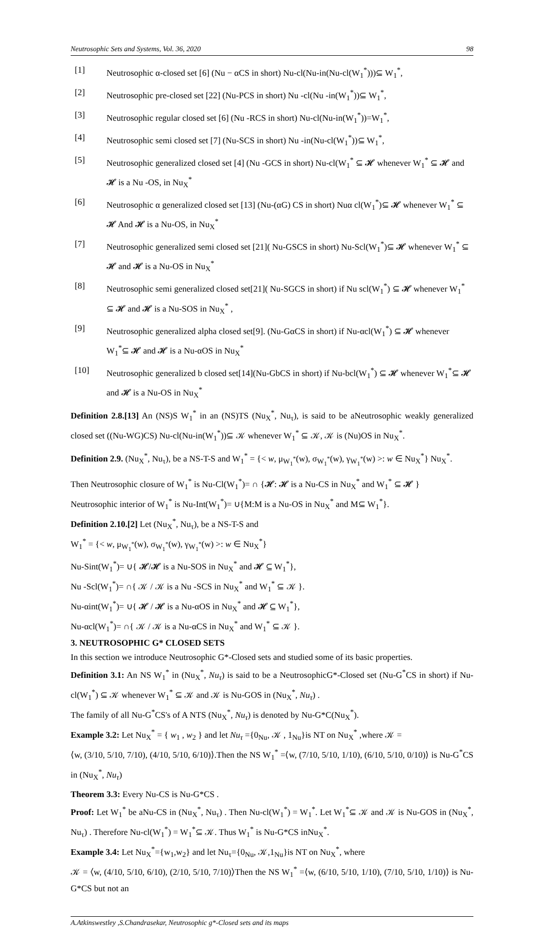Neutrosophic Sets and Systems, Vol. 36, 2020 98
[1] Neutrosophic α-closed set [6] (Nu − αCS in short) Nu-cl(Nu-in(Nu-cl(W<sub>1</sub><sup>*</sup>)))⊆ W<sub>1</sub><sup>*</sup>,
[2] Neutrosophic pre-closed set [22] (Nu-PCS in short) Nu -cl(Nu -in(W<sub>1</sub><sup>*</sup>))⊆ W<sub>1</sub><sup>*</sup>,
[3] Neutrosophic regular closed set [6] (Nu -RCS in short) Nu-cl(Nu-in(W<sub>1</sub><sup>*</sup>))=W<sub>1</sub><sup>*</sup>,
[4] Neutrosophic semi closed set [7] (Nu-SCS in short) Nu -in(Nu-cl(W<sub>1</sub><sup>*</sup>))⊆ W<sub>1</sub><sup>*</sup>,
[5] Neutrosophic generalized closed set [4] (Nu -GCS in short) Nu-cl(W<sub>1</sub><sup>*</sup> ⊆ 𝓗 whenever W<sub>1</sub><sup>*</sup> ⊆ 𝓗 and 𝓗 is a Nu -OS, in Nu<sub>X</sub><sup>*</sup>
[6] Neutrosophic α generalized closed set [13] (Nu-(αG) CS in short) Nuα cl(W<sub>1</sub><sup>*</sup>)⊆ 𝓗 whenever W<sub>1</sub><sup>*</sup> ⊆ 𝓗 And 𝓗 is a Nu-OS, in Nu<sub>X</sub><sup>*</sup>
[7] Neutrosophic generalized semi closed set [21]( Nu-GSCS in short) Nu-Scl(W<sub>1</sub><sup>*</sup>)⊆ 𝓗 whenever W<sub>1</sub><sup>*</sup> ⊆ 𝓗 and 𝓗 is a Nu-OS in Nu<sub>X</sub><sup>*</sup>
[8] Neutrosophic semi generalized closed set[21]( Nu-SGCS in short) if Nu scl(W<sub>1</sub><sup>*</sup>) ⊆ 𝓗 whenever W<sub>1</sub><sup>*</sup> ⊆ 𝓗 and 𝓗 is a Nu-SOS in Nu<sub>X</sub><sup>*</sup> ,
[9] Neutrosophic generalized alpha closed set[9]. (Nu-GαCS in short) if Nu-αcl(W<sub>1</sub><sup>*</sup>) ⊆ 𝓗 whenever W<sub>1</sub><sup>*</sup>⊆ 𝓗 and 𝓗 is a Nu-αOS in Nu<sub>X</sub><sup>*</sup>
[10] Neutrosophic generalized b closed set[14](Nu-GbCS in short) if Nu-bcl(W<sub>1</sub><sup>*</sup>) ⊆ 𝓗 whenever W<sub>1</sub><sup>*</sup>⊆ 𝓗 and 𝓗 is a Nu-OS in Nu<sub>X</sub><sup>*</sup>
Definition 2.8.[13] An (NS)S W<sub>1</sub><sup>*</sup> in an (NS)TS (Nu<sub>X</sub><sup>*</sup>, Nu<sub>τ</sub>), is said to be aNeutrosophic weakly generalized closed set ((Nu-WG)CS) Nu-cl(Nu-in(W<sub>1</sub><sup>*</sup>))⊆ 𝒦 whenever W<sub>1</sub><sup>*</sup> ⊆ 𝒦, 𝒦 is (Nu)OS in Nu<sub>X</sub><sup>*</sup>.
Definition 2.9. (Nu<sub>X</sub><sup>*</sup>, Nu<sub>τ</sub>), be a NS-T-S and W<sub>1</sub><sup>*</sup> = {< w, μ<sub>W<sub>1</sub><sup>*</sup></sub>(w), σ<sub>W<sub>1</sub><sup>*</sup></sub>(w), γ<sub>W<sub>1</sub><sup>*</sup></sub>(w) >: w ∈ Nu<sub>X</sub><sup>*</sup>} Nu<sub>X</sub><sup>*</sup>.
Then Neutrosophic closure of W<sub>1</sub><sup>*</sup> is Nu-Cl(W<sub>1</sub><sup>*</sup>)= ∩ {𝓗: 𝓗 is a Nu-CS in Nu<sub>X</sub><sup>*</sup> and W<sub>1</sub><sup>*</sup> ⊆ 𝓗 }
Neutrosophic interior of W<sub>1</sub><sup>*</sup> is Nu-Int(W<sub>1</sub><sup>*</sup>)= ∪{M:M is a Nu-OS in Nu<sub>X</sub><sup>*</sup> and M⊆ W<sub>1</sub><sup>*</sup>}.
Definition 2.10.[2] Let (Nu<sub>X</sub><sup>*</sup>, Nu<sub>τ</sub>), be a NS-T-S and
W<sub>1</sub><sup>*</sup> = {< w, μ<sub>W<sub>1</sub><sup>*</sup></sub>(w), σ<sub>W<sub>1</sub><sup>*</sup></sub>(w), γ<sub>W<sub>1</sub><sup>*</sup></sub>(w) >: w ∈ Nu<sub>X</sub><sup>*</sup>}
Nu-Sint(W<sub>1</sub><sup>*</sup>)= ∪{ 𝓗/𝓗 is a Nu-SOS in Nu<sub>X</sub><sup>*</sup> and 𝓗 ⊆ W<sub>1</sub><sup>*</sup>},
Nu -Scl(W<sub>1</sub><sup>*</sup>)= ∩{ 𝒦 / 𝒦 is a Nu -SCS in Nu<sub>X</sub><sup>*</sup> and W<sub>1</sub><sup>*</sup> ⊆ 𝒦 }.
Nu-αint(W<sub>1</sub><sup>*</sup>)= ∪{ 𝓗 / 𝓗 is a Nu-αOS in Nu<sub>X</sub><sup>*</sup> and 𝓗 ⊆ W<sub>1</sub><sup>*</sup>},
Nu-αcl(W<sub>1</sub><sup>*</sup>)= ∩{ 𝒦 / 𝒦 is a Nu-αCS in Nu<sub>X</sub><sup>*</sup> and W<sub>1</sub><sup>*</sup> ⊆ 𝒦 }.
3. NEUTROSOPHIC G* CLOSED SETS
In this section we introduce Neutrosophic G*-Closed sets and studied some of its basic properties.
Definition 3.1: An NS W<sub>1</sub><sup>*</sup> in (Nu<sub>X</sub><sup>*</sup>, Nu<sub>τ</sub>) is said to be a NeutrosophicG*-Closed set (Nu-G<sup>*</sup>CS in short) if Nu-cl(W<sub>1</sub><sup>*</sup>) ⊆ 𝒦 whenever W<sub>1</sub><sup>*</sup> ⊆ 𝒦 and 𝒦 is Nu-GOS in (Nu<sub>X</sub><sup>*</sup>, Nu<sub>τ</sub>) .
The family of all Nu-G<sup>*</sup>CS's of A NTS (Nu<sub>X</sub><sup>*</sup>, Nu<sub>τ</sub>) is denoted by Nu-G*C(Nu<sub>X</sub><sup>*</sup>).
Example 3.2: Let Nu<sub>X</sub><sup>*</sup> = { w<sub>1</sub> , w<sub>2</sub> } and let Nu<sub>τ</sub> ={0<sub>Nu</sub>, 𝒦 , 1<sub>Nu</sub>}is NT on Nu<sub>X</sub><sup>*</sup> ,where 𝒦 =
⟨w, (3/10, 5/10, 7/10), (4/10, 5/10, 6/10)⟩.Then the NS W<sub>1</sub><sup>*</sup> =⟨w, (7/10, 5/10, 1/10), (6/10, 5/10, 0/10)⟩ is Nu-G<sup>*</sup>CS in (Nu<sub>X</sub><sup>*</sup>, Nu<sub>τ</sub>)
Theorem 3.3: Every Nu-CS is Nu-G*CS .
Proof: Let W<sub>1</sub><sup>*</sup> be aNu-CS in (Nu<sub>X</sub><sup>*</sup>, Nu<sub>τ</sub>) . Then Nu-cl(W<sub>1</sub><sup>*</sup>) = W<sub>1</sub><sup>*</sup>. Let W<sub>1</sub><sup>*</sup>⊆ 𝒦 and 𝒦 is Nu-GOS in (Nu<sub>X</sub><sup>*</sup>, Nu<sub>τ</sub>) . Therefore Nu-cl(W<sub>1</sub><sup>*</sup>) = W<sub>1</sub><sup>*</sup>⊆ 𝒦. Thus W<sub>1</sub><sup>*</sup> is Nu-G*CS inNu<sub>X</sub><sup>*</sup>.
Example 3.4: Let Nu<sub>X</sub><sup>*</sup>={w<sub>1</sub>,w<sub>2</sub>} and let Nu<sub>τ</sub>={0<sub>Nu</sub>, 𝒦,1<sub>Nu</sub>}is NT on Nu<sub>X</sub><sup>*</sup>, where
𝒦 = ⟨w, (4/10, 5/10, 6/10), (2/10, 5/10, 7/10)⟩Then the NS W<sub>1</sub><sup>*</sup> =⟨w, (6/10, 5/10, 1/10), (7/10, 5/10, 1/10)⟩ is Nu-G*CS but not an
A.Atkinswestley ,S.Chandrasekar, Neutrosophic g*-Closed sets and its maps